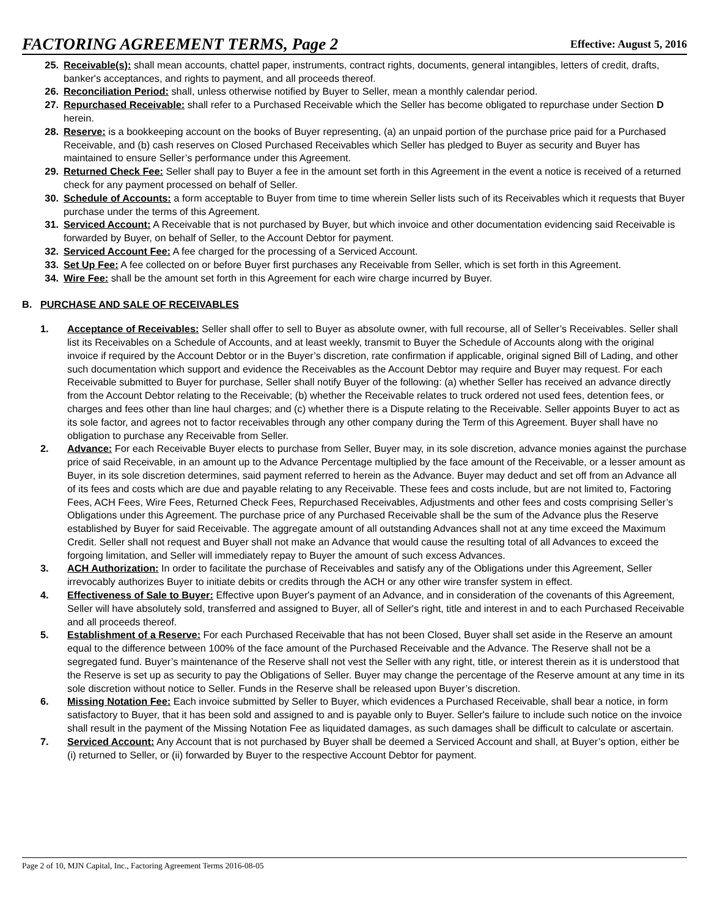FACTORING AGREEMENT TERMS, Page 2
Effective: August 5, 2016
25. Receivable(s): shall mean accounts, chattel paper, instruments, contract rights, documents, general intangibles, letters of credit, drafts, banker's acceptances, and rights to payment, and all proceeds thereof.
26. Reconciliation Period: shall, unless otherwise notified by Buyer to Seller, mean a monthly calendar period.
27. Repurchased Receivable: shall refer to a Purchased Receivable which the Seller has become obligated to repurchase under Section D herein.
28. Reserve: is a bookkeeping account on the books of Buyer representing, (a) an unpaid portion of the purchase price paid for a Purchased Receivable, and (b) cash reserves on Closed Purchased Receivables which Seller has pledged to Buyer as security and Buyer has maintained to ensure Seller’s performance under this Agreement.
29. Returned Check Fee: Seller shall pay to Buyer a fee in the amount set forth in this Agreement in the event a notice is received of a returned check for any payment processed on behalf of Seller.
30. Schedule of Accounts: a form acceptable to Buyer from time to time wherein Seller lists such of its Receivables which it requests that Buyer purchase under the terms of this Agreement.
31. Serviced Account: A Receivable that is not purchased by Buyer, but which invoice and other documentation evidencing said Receivable is forwarded by Buyer, on behalf of Seller, to the Account Debtor for payment.
32. Serviced Account Fee: A fee charged for the processing of a Serviced Account.
33. Set Up Fee: A fee collected on or before Buyer first purchases any Receivable from Seller, which is set forth in this Agreement.
34. Wire Fee: shall be the amount set forth in this Agreement for each wire charge incurred by Buyer.
B. PURCHASE AND SALE OF RECEIVABLES
1. Acceptance of Receivables: Seller shall offer to sell to Buyer as absolute owner, with full recourse, all of Seller’s Receivables. Seller shall list its Receivables on a Schedule of Accounts, and at least weekly, transmit to Buyer the Schedule of Accounts along with the original invoice if required by the Account Debtor or in the Buyer’s discretion, rate confirmation if applicable, original signed Bill of Lading, and other such documentation which support and evidence the Receivables as the Account Debtor may require and Buyer may request. For each Receivable submitted to Buyer for purchase, Seller shall notify Buyer of the following: (a) whether Seller has received an advance directly from the Account Debtor relating to the Receivable; (b) whether the Receivable relates to truck ordered not used fees, detention fees, or charges and fees other than line haul charges; and (c) whether there is a Dispute relating to the Receivable. Seller appoints Buyer to act as its sole factor, and agrees not to factor receivables through any other company during the Term of this Agreement. Buyer shall have no obligation to purchase any Receivable from Seller.
2. Advance: For each Receivable Buyer elects to purchase from Seller, Buyer may, in its sole discretion, advance monies against the purchase price of said Receivable, in an amount up to the Advance Percentage multiplied by the face amount of the Receivable, or a lesser amount as Buyer, in its sole discretion determines, said payment referred to herein as the Advance. Buyer may deduct and set off from an Advance all of its fees and costs which are due and payable relating to any Receivable. These fees and costs include, but are not limited to, Factoring Fees, ACH Fees, Wire Fees, Returned Check Fees, Repurchased Receivables, Adjustments and other fees and costs comprising Seller’s Obligations under this Agreement. The purchase price of any Purchased Receivable shall be the sum of the Advance plus the Reserve established by Buyer for said Receivable. The aggregate amount of all outstanding Advances shall not at any time exceed the Maximum Credit. Seller shall not request and Buyer shall not make an Advance that would cause the resulting total of all Advances to exceed the forgoing limitation, and Seller will immediately repay to Buyer the amount of such excess Advances.
3. ACH Authorization: In order to facilitate the purchase of Receivables and satisfy any of the Obligations under this Agreement, Seller irrevocably authorizes Buyer to initiate debits or credits through the ACH or any other wire transfer system in effect.
4. Effectiveness of Sale to Buyer: Effective upon Buyer's payment of an Advance, and in consideration of the covenants of this Agreement, Seller will have absolutely sold, transferred and assigned to Buyer, all of Seller's right, title and interest in and to each Purchased Receivable and all proceeds thereof.
5. Establishment of a Reserve: For each Purchased Receivable that has not been Closed, Buyer shall set aside in the Reserve an amount equal to the difference between 100% of the face amount of the Purchased Receivable and the Advance. The Reserve shall not be a segregated fund. Buyer’s maintenance of the Reserve shall not vest the Seller with any right, title, or interest therein as it is understood that the Reserve is set up as security to pay the Obligations of Seller. Buyer may change the percentage of the Reserve amount at any time in its sole discretion without notice to Seller. Funds in the Reserve shall be released upon Buyer’s discretion.
6. Missing Notation Fee: Each invoice submitted by Seller to Buyer, which evidences a Purchased Receivable, shall bear a notice, in form satisfactory to Buyer, that it has been sold and assigned to and is payable only to Buyer. Seller's failure to include such notice on the invoice shall result in the payment of the Missing Notation Fee as liquidated damages, as such damages shall be difficult to calculate or ascertain.
7. Serviced Account: Any Account that is not purchased by Buyer shall be deemed a Serviced Account and shall, at Buyer’s option, either be (i) returned to Seller, or (ii) forwarded by Buyer to the respective Account Debtor for payment.
Page 2 of 10, MJN Capital, Inc., Factoring Agreement Terms 2016-08-05